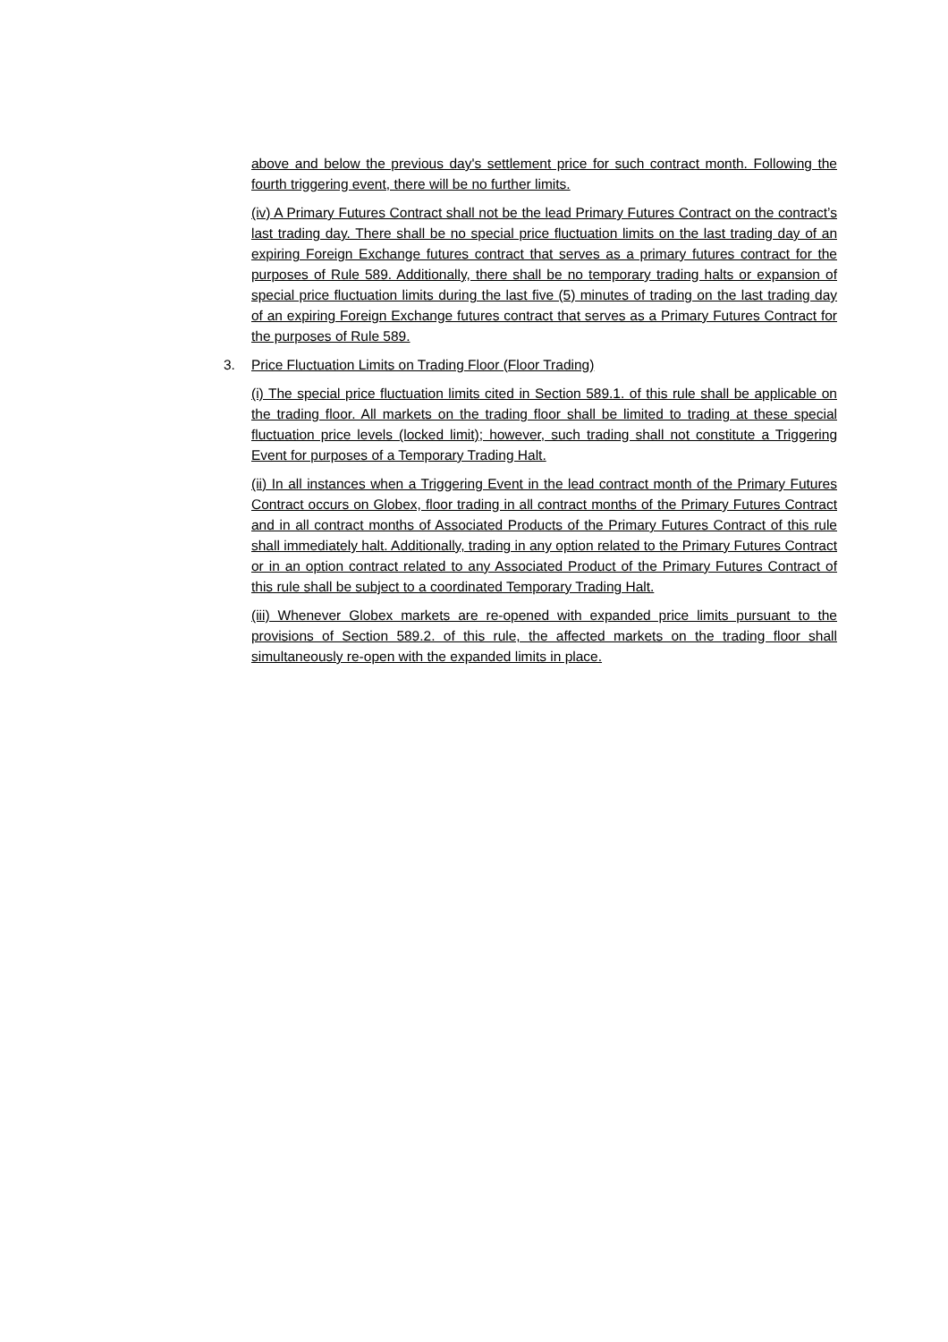above and below the previous day's settlement price for such contract month. Following the fourth triggering event, there will be no further limits.
(iv) A Primary Futures Contract shall not be the lead Primary Futures Contract on the contract’s last trading day. There shall be no special price fluctuation limits on the last trading day of an expiring Foreign Exchange futures contract that serves as a primary futures contract for the purposes of Rule 589. Additionally, there shall be no temporary trading halts or expansion of special price fluctuation limits during the last five (5) minutes of trading on the last trading day of an expiring Foreign Exchange futures contract that serves as a Primary Futures Contract for the purposes of Rule 589.
3. Price Fluctuation Limits on Trading Floor (Floor Trading)
(i) The special price fluctuation limits cited in Section 589.1. of this rule shall be applicable on the trading floor. All markets on the trading floor shall be limited to trading at these special fluctuation price levels (locked limit); however, such trading shall not constitute a Triggering Event for purposes of a Temporary Trading Halt.
(ii) In all instances when a Triggering Event in the lead contract month of the Primary Futures Contract occurs on Globex, floor trading in all contract months of the Primary Futures Contract and in all contract months of Associated Products of the Primary Futures Contract of this rule shall immediately halt. Additionally, trading in any option related to the Primary Futures Contract or in an option contract related to any Associated Product of the Primary Futures Contract of this rule shall be subject to a coordinated Temporary Trading Halt.
(iii) Whenever Globex markets are re-opened with expanded price limits pursuant to the provisions of Section 589.2. of this rule, the affected markets on the trading floor shall simultaneously re-open with the expanded limits in place.